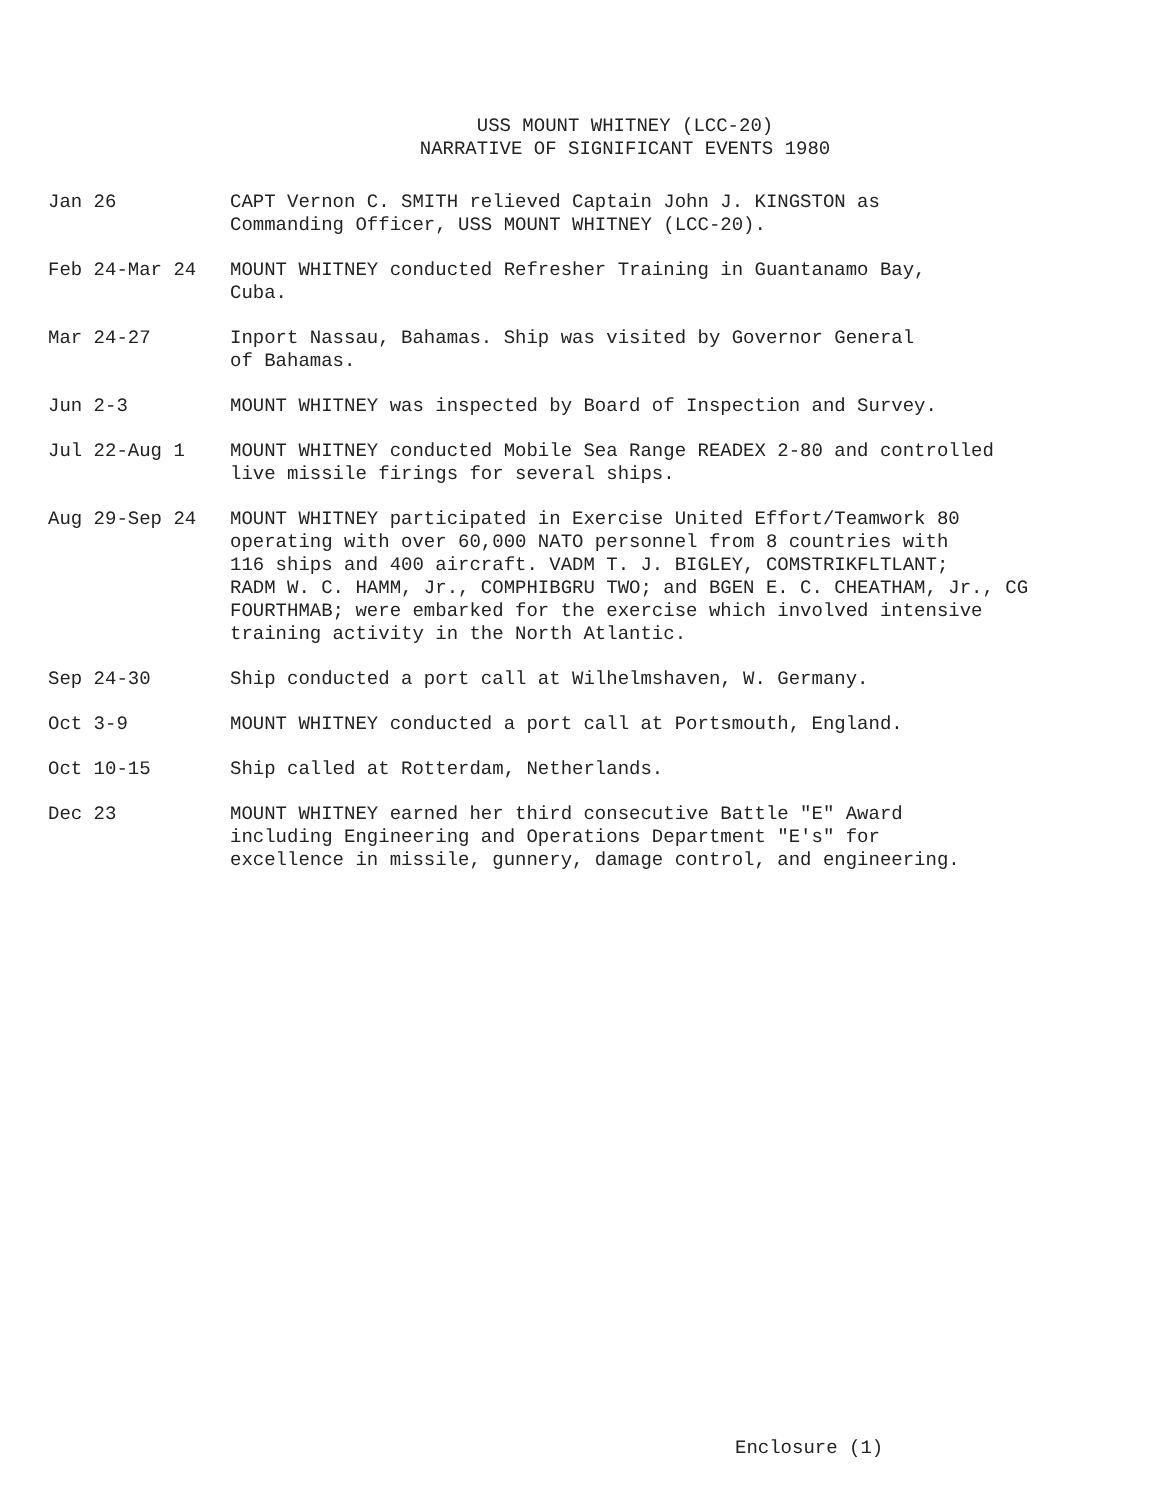USS MOUNT WHITNEY (LCC-20)
NARRATIVE OF SIGNIFICANT EVENTS 1980
Jan 26 CAPT Vernon C. SMITH relieved Captain John J. KINGSTON as
Commanding Officer, USS MOUNT WHITNEY (LCC-20).
Feb 24-Mar 24 MOUNT WHITNEY conducted Refresher Training in Guantanamo Bay,
Cuba.
Mar 24-27 Inport Nassau, Bahamas. Ship was visited by Governor General
of Bahamas.
Jun 2-3 MOUNT WHITNEY was inspected by Board of Inspection and Survey.
Jul 22-Aug 1 MOUNT WHITNEY conducted Mobile Sea Range READEX 2-80 and controlled
live missile firings for several ships.
Aug 29-Sep 24 MOUNT WHITNEY participated in Exercise United Effort/Teamwork 80
operating with over 60,000 NATO personnel from 8 countries with
116 ships and 400 aircraft. VADM T. J. BIGLEY, COMSTRIKFLTLANT;
RADM W. C. HAMM, Jr., COMPHIBGRU TWO; and BGEN E. C. CHEATHAM, Jr., CG
FOURTHMAB; were embarked for the exercise which involved intensive
training activity in the North Atlantic.
Sep 24-30 Ship conducted a port call at Wilhelmshaven, W. Germany.
Oct 3-9 MOUNT WHITNEY conducted a port call at Portsmouth, England.
Oct 10-15 Ship called at Rotterdam, Netherlands.
Dec 23 MOUNT WHITNEY earned her third consecutive Battle "E" Award
including Engineering and Operations Department "E's" for
excellence in missile, gunnery, damage control, and engineering.
Enclosure (1)